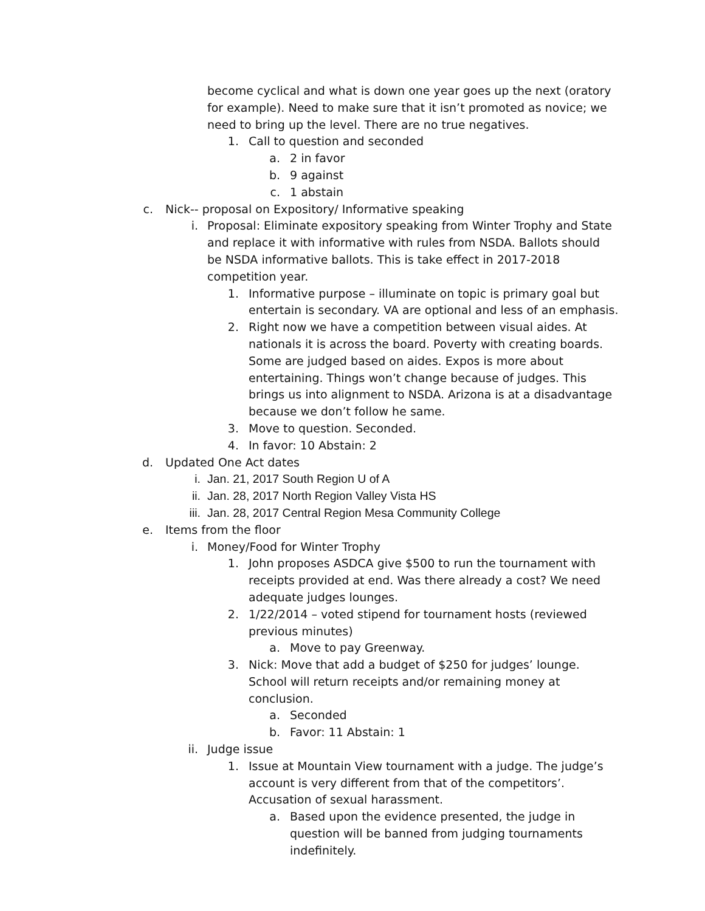become cyclical and what is down one year goes up the next (oratory for example). Need to make sure that it isn’t promoted as novice; we need to bring up the level. There are no true negatives.
1. Call to question and seconded
a. 2 in favor
b. 9 against
c. 1 abstain
c. Nick-- proposal on Expository/ Informative speaking
i. Proposal: Eliminate expository speaking from Winter Trophy and State and replace it with informative with rules from NSDA. Ballots should be NSDA informative ballots. This is take effect in 2017-2018 competition year.
1. Informative purpose – illuminate on topic is primary goal but entertain is secondary. VA are optional and less of an emphasis.
2. Right now we have a competition between visual aides. At nationals it is across the board. Poverty with creating boards. Some are judged based on aides. Expos is more about entertaining. Things won’t change because of judges. This brings us into alignment to NSDA. Arizona is at a disadvantage because we don’t follow he same.
3. Move to question. Seconded.
4. In favor: 10 Abstain: 2
d. Updated One Act dates
i. Jan. 21, 2017 South Region U of A
ii. Jan. 28, 2017 North Region Valley Vista HS
iii. Jan. 28, 2017 Central Region Mesa Community College
e. Items from the floor
i. Money/Food for Winter Trophy
1. John proposes ASDCA give $500 to run the tournament with receipts provided at end. Was there already a cost? We need adequate judges lounges.
2. 1/22/2014 – voted stipend for tournament hosts (reviewed previous minutes)
a. Move to pay Greenway.
3. Nick: Move that add a budget of $250 for judges’ lounge. School will return receipts and/or remaining money at conclusion.
a. Seconded
b. Favor: 11 Abstain: 1
ii. Judge issue
1. Issue at Mountain View tournament with a judge. The judge’s account is very different from that of the competitors’. Accusation of sexual harassment.
a. Based upon the evidence presented, the judge in question will be banned from judging tournaments indefinitely.